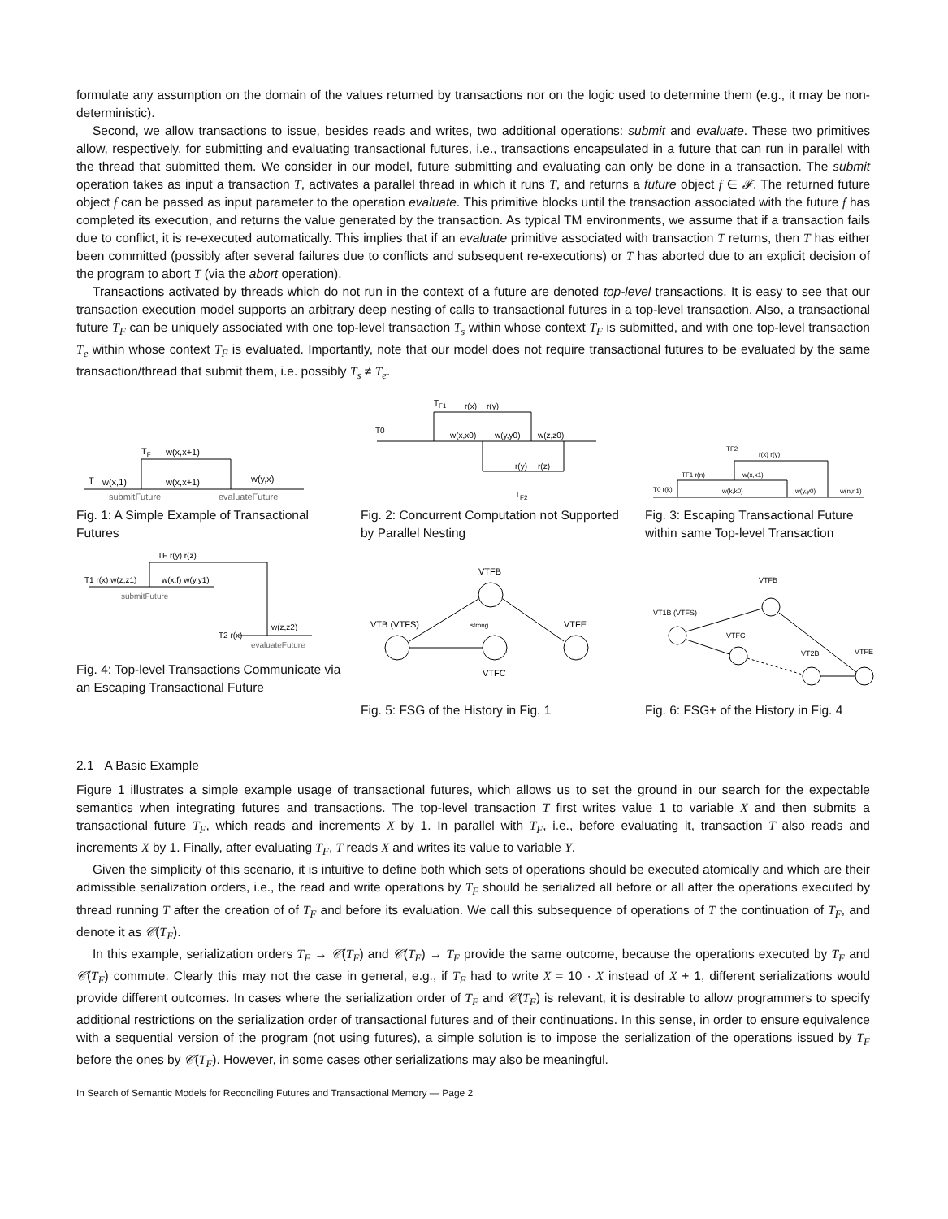formulate any assumption on the domain of the values returned by transactions nor on the logic used to determine them (e.g., it may be non-deterministic).
Second, we allow transactions to issue, besides reads and writes, two additional operations: submit and evaluate. These two primitives allow, respectively, for submitting and evaluating transactional futures, i.e., transactions encapsulated in a future that can run in parallel with the thread that submitted them. We consider in our model, future submitting and evaluating can only be done in a transaction. The submit operation takes as input a transaction T, activates a parallel thread in which it runs T, and returns a future object f ∈ 𝓕. The returned future object f can be passed as input parameter to the operation evaluate. This primitive blocks until the transaction associated with the future f has completed its execution, and returns the value generated by the transaction. As typical TM environments, we assume that if a transaction fails due to conflict, it is re-executed automatically. This implies that if an evaluate primitive associated with transaction T returns, then T has either been committed (possibly after several failures due to conflicts and subsequent re-executions) or T has aborted due to an explicit decision of the program to abort T (via the abort operation).
Transactions activated by threads which do not run in the context of a future are denoted top-level transactions. It is easy to see that our transaction execution model supports an arbitrary deep nesting of calls to transactional futures in a top-level transaction. Also, a transactional future T<sub>F</sub> can be uniquely associated with one top-level transaction T<sub>s</sub> within whose context T<sub>F</sub> is submitted, and with one top-level transaction T<sub>e</sub> within whose context T<sub>F</sub> is evaluated. Importantly, note that our model does not require transactional futures to be evaluated by the same transaction/thread that submit them, i.e. possibly T<sub>s</sub> ≠ T<sub>e</sub>.
TF
w(x,x+1)
T
w(x,1)
w(x,x+1)
w(y,x)
submitFuture
evaluateFuture
Fig. 1: A Simple Example of Transactional Futures
TF1
r(x)
r(y)
T0
w(x,x0)
w(y,y0)
w(z,z0)
r(y)
r(z)
TF2
Fig. 2: Concurrent Computation not Supported by Parallel Nesting
TF2
r(x) r(y)
TF1 r(n)
w(x,x1)
T0 r(k)
w(k,k0)
w(y,y0)
w(n,n1)
Fig. 3: Escaping Transactional Future within same Top-level Transaction
TF r(y) r(z)
T1 r(x) w(z,z1)
w(x,f) w(y,y1)
submitFuture
T2 r(x)
w(z,z2)
evaluateFuture
Fig. 4: Top-level Transactions Communicate via an Escaping Transactional Future
VTFB
VTB (VTFS)
strong
VTFE
VTFC
Fig. 5: FSG of the History in Fig. 1
VTFB
VT1B (VTFS)
VTFC
VT2B
VTFE
Fig. 6: FSG+ of the History in Fig. 4
2.1 A Basic Example
Figure 1 illustrates a simple example usage of transactional futures, which allows us to set the ground in our search for the expectable semantics when integrating futures and transactions. The top-level transaction T first writes value 1 to variable X and then submits a transactional future T<sub>F</sub>, which reads and increments X by 1. In parallel with T<sub>F</sub>, i.e., before evaluating it, transaction T also reads and increments X by 1. Finally, after evaluating T<sub>F</sub>, T reads X and writes its value to variable Y.
Given the simplicity of this scenario, it is intuitive to define both which sets of operations should be executed atomically and which are their admissible serialization orders, i.e., the read and write operations by T<sub>F</sub> should be serialized all before or all after the operations executed by thread running T after the creation of of T<sub>F</sub> and before its evaluation. We call this subsequence of operations of T the continuation of T<sub>F</sub>, and denote it as 𝒞(T<sub>F</sub>).
In this example, serialization orders T<sub>F</sub> → 𝒞(T<sub>F</sub>) and 𝒞(T<sub>F</sub>) → T<sub>F</sub> provide the same outcome, because the operations executed by T<sub>F</sub> and 𝒞(T<sub>F</sub>) commute. Clearly this may not the case in general, e.g., if T<sub>F</sub> had to write X = 10 · X instead of X + 1, different serializations would provide different outcomes. In cases where the serialization order of T<sub>F</sub> and 𝒞(T<sub>F</sub>) is relevant, it is desirable to allow programmers to specify additional restrictions on the serialization order of transactional futures and of their continuations. In this sense, in order to ensure equivalence with a sequential version of the program (not using futures), a simple solution is to impose the serialization of the operations issued by T<sub>F</sub> before the ones by 𝒞(T<sub>F</sub>). However, in some cases other serializations may also be meaningful.
In Search of Semantic Models for Reconciling Futures and Transactional Memory — Page 2